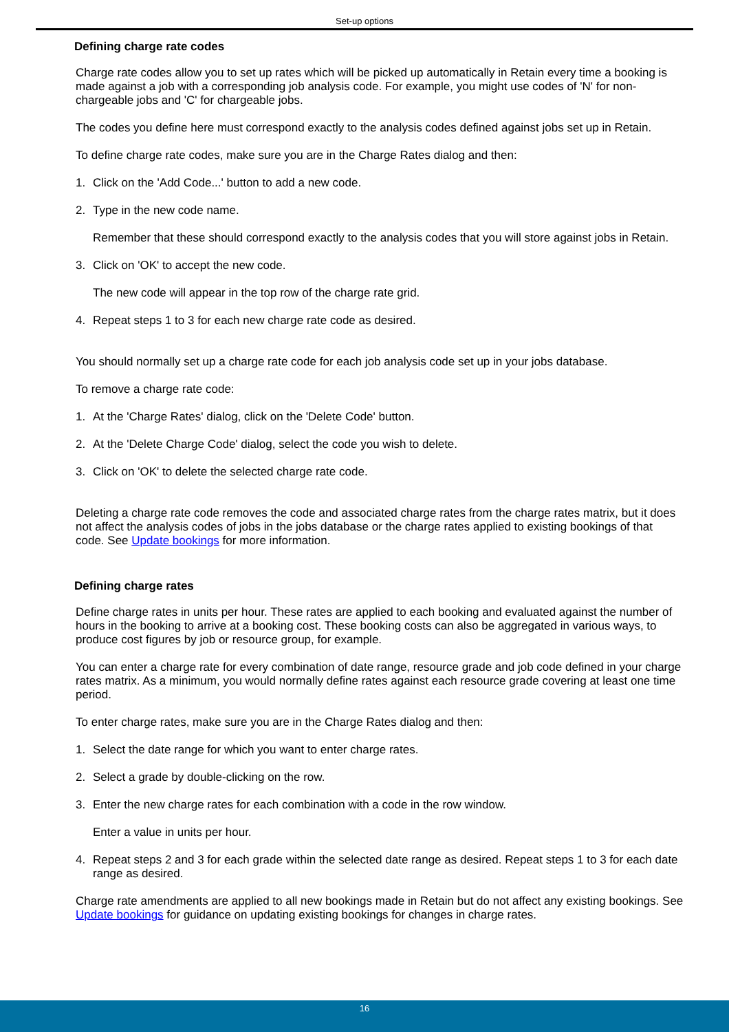Set-up options
Defining charge rate codes
Charge rate codes allow you to set up rates which will be picked up automatically in Retain every time a booking is made against a job with a corresponding job analysis code. For example, you might use codes of 'N' for non-chargeable jobs and 'C' for chargeable jobs.
The codes you define here must correspond exactly to the analysis codes defined against jobs set up in Retain.
To define charge rate codes, make sure you are in the Charge Rates dialog and then:
1. Click on the 'Add Code...' button to add a new code.
2. Type in the new code name.
Remember that these should correspond exactly to the analysis codes that you will store against jobs in Retain.
3. Click on 'OK' to accept the new code.
The new code will appear in the top row of the charge rate grid.
4. Repeat steps 1 to 3 for each new charge rate code as desired.
You should normally set up a charge rate code for each job analysis code set up in your jobs database.
To remove a charge rate code:
1. At the 'Charge Rates' dialog, click on the 'Delete Code' button.
2. At the 'Delete Charge Code' dialog, select the code you wish to delete.
3. Click on 'OK' to delete the selected charge rate code.
Deleting a charge rate code removes the code and associated charge rates from the charge rates matrix, but it does not affect the analysis codes of jobs in the jobs database or the charge rates applied to existing bookings of that code. See Update bookings for more information.
Defining charge rates
Define charge rates in units per hour. These rates are applied to each booking and evaluated against the number of hours in the booking to arrive at a booking cost. These booking costs can also be aggregated in various ways, to produce cost figures by job or resource group, for example.
You can enter a charge rate for every combination of date range, resource grade and job code defined in your charge rates matrix. As a minimum, you would normally define rates against each resource grade covering at least one time period.
To enter charge rates, make sure you are in the Charge Rates dialog and then:
1. Select the date range for which you want to enter charge rates.
2. Select a grade by double-clicking on the row.
3. Enter the new charge rates for each combination with a code in the row window.
Enter a value in units per hour.
4. Repeat steps 2 and 3 for each grade within the selected date range as desired. Repeat steps 1 to 3 for each date range as desired.
Charge rate amendments are applied to all new bookings made in Retain but do not affect any existing bookings. See Update bookings for guidance on updating existing bookings for changes in charge rates.
16